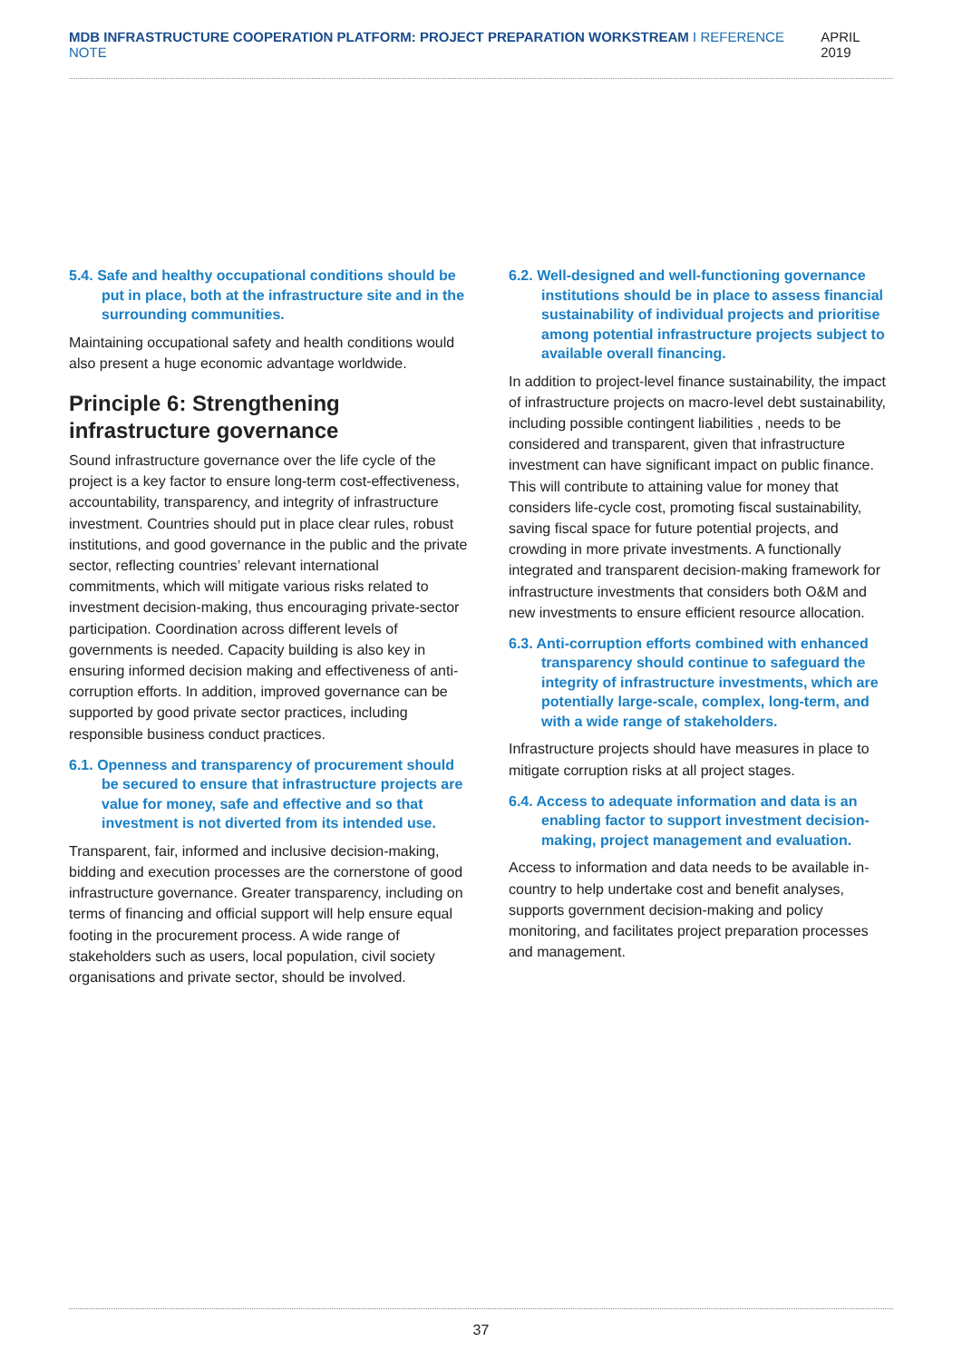MDB INFRASTRUCTURE COOPERATION PLATFORM: PROJECT PREPARATION WORKSTREAM I REFERENCE NOTE
APRIL 2019
5.4. Safe and healthy occupational conditions should be put in place, both at the infrastructure site and in the surrounding communities.
Maintaining occupational safety and health conditions would also present a huge economic advantage worldwide.
Principle 6: Strengthening infrastructure governance
Sound infrastructure governance over the life cycle of the project is a key factor to ensure long-term cost-effectiveness, accountability, transparency, and integrity of infrastructure investment. Countries should put in place clear rules, robust institutions, and good governance in the public and the private sector, reflecting countries’ relevant international commitments, which will mitigate various risks related to investment decision-making, thus encouraging private-sector participation. Coordination across different levels of governments is needed. Capacity building is also key in ensuring informed decision making and effectiveness of anti-corruption efforts. In addition, improved governance can be supported by good private sector practices, including responsible business conduct practices.
6.1. Openness and transparency of procurement should be secured to ensure that infrastructure projects are value for money, safe and effective and so that investment is not diverted from its intended use.
Transparent, fair, informed and inclusive decision-making, bidding and execution processes are the cornerstone of good infrastructure governance. Greater transparency, including on terms of financing and official support will help ensure equal footing in the procurement process. A wide range of stakeholders such as users, local population, civil society organisations and private sector, should be involved.
6.2. Well-designed and well-functioning governance institutions should be in place to assess financial sustainability of individual projects and prioritise among potential infrastructure projects subject to available overall financing.
In addition to project-level finance sustainability, the impact of infrastructure projects on macro-level debt sustainability, including possible contingent liabilities , needs to be considered and transparent, given that infrastructure investment can have significant impact on public finance. This will contribute to attaining value for money that considers life-cycle cost, promoting fiscal sustainability, saving fiscal space for future potential projects, and crowding in more private investments. A functionally integrated and transparent decision-making framework for infrastructure investments that considers both O&M and new investments to ensure efficient resource allocation.
6.3. Anti-corruption efforts combined with enhanced transparency should continue to safeguard the integrity of infrastructure investments, which are potentially large-scale, complex, long-term, and with a wide range of stakeholders.
Infrastructure projects should have measures in place to mitigate corruption risks at all project stages.
6.4. Access to adequate information and data is an enabling factor to support investment decision-making, project management and evaluation.
Access to information and data needs to be available in-country to help undertake cost and benefit analyses, supports government decision-making and policy monitoring, and facilitates project preparation processes and management.
37